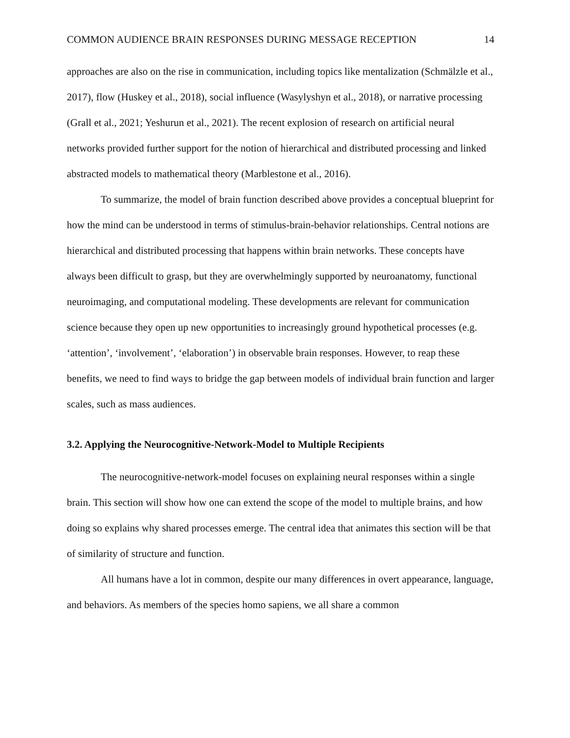COMMON AUDIENCE BRAIN RESPONSES DURING MESSAGE RECEPTION 14
approaches are also on the rise in communication, including topics like mentalization (Schmälzle et al., 2017), flow (Huskey et al., 2018), social influence (Wasylyshyn et al., 2018), or narrative processing (Grall et al., 2021; Yeshurun et al., 2021). The recent explosion of research on artificial neural networks provided further support for the notion of hierarchical and distributed processing and linked abstracted models to mathematical theory (Marblestone et al., 2016).
To summarize, the model of brain function described above provides a conceptual blueprint for how the mind can be understood in terms of stimulus-brain-behavior relationships. Central notions are hierarchical and distributed processing that happens within brain networks. These concepts have always been difficult to grasp, but they are overwhelmingly supported by neuroanatomy, functional neuroimaging, and computational modeling. These developments are relevant for communication science because they open up new opportunities to increasingly ground hypothetical processes (e.g. ‘attention’, ‘involvement’, ‘elaboration’) in observable brain responses. However, to reap these benefits, we need to find ways to bridge the gap between models of individual brain function and larger scales, such as mass audiences.
3.2. Applying the Neurocognitive-Network-Model to Multiple Recipients
The neurocognitive-network-model focuses on explaining neural responses within a single brain. This section will show how one can extend the scope of the model to multiple brains, and how doing so explains why shared processes emerge. The central idea that animates this section will be that of similarity of structure and function.
All humans have a lot in common, despite our many differences in overt appearance, language, and behaviors. As members of the species homo sapiens, we all share a common